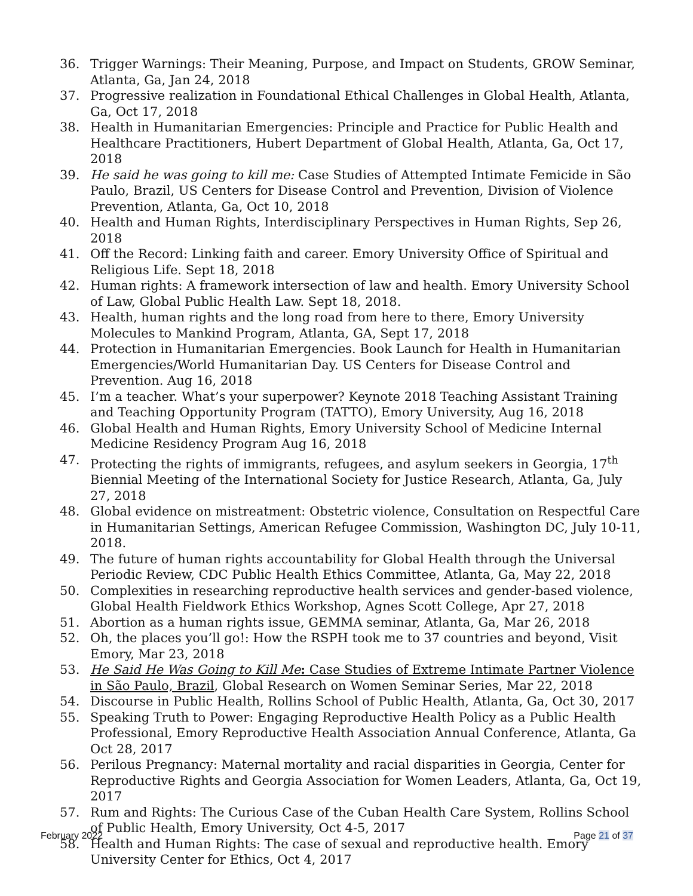36. Trigger Warnings: Their Meaning, Purpose, and Impact on Students, GROW Seminar, Atlanta, Ga, Jan 24, 2018
37. Progressive realization in Foundational Ethical Challenges in Global Health, Atlanta, Ga, Oct 17, 2018
38. Health in Humanitarian Emergencies: Principle and Practice for Public Health and Healthcare Practitioners, Hubert Department of Global Health, Atlanta, Ga, Oct 17, 2018
39. He said he was going to kill me: Case Studies of Attempted Intimate Femicide in São Paulo, Brazil, US Centers for Disease Control and Prevention, Division of Violence Prevention, Atlanta, Ga, Oct 10, 2018
40. Health and Human Rights, Interdisciplinary Perspectives in Human Rights, Sep 26, 2018
41. Off the Record: Linking faith and career. Emory University Office of Spiritual and Religious Life. Sept 18, 2018
42. Human rights: A framework intersection of law and health. Emory University School of Law, Global Public Health Law. Sept 18, 2018.
43. Health, human rights and the long road from here to there, Emory University Molecules to Mankind Program, Atlanta, GA, Sept 17, 2018
44. Protection in Humanitarian Emergencies. Book Launch for Health in Humanitarian Emergencies/World Humanitarian Day. US Centers for Disease Control and Prevention. Aug 16, 2018
45. I’m a teacher. What’s your superpower? Keynote 2018 Teaching Assistant Training and Teaching Opportunity Program (TATTO), Emory University, Aug 16, 2018
46. Global Health and Human Rights, Emory University School of Medicine Internal Medicine Residency Program Aug 16, 2018
47. Protecting the rights of immigrants, refugees, and asylum seekers in Georgia, 17<sup>th</sup> Biennial Meeting of the International Society for Justice Research, Atlanta, Ga, July 27, 2018
48. Global evidence on mistreatment: Obstetric violence, Consultation on Respectful Care in Humanitarian Settings, American Refugee Commission, Washington DC, July 10-11, 2018.
49. The future of human rights accountability for Global Health through the Universal Periodic Review, CDC Public Health Ethics Committee, Atlanta, Ga, May 22, 2018
50. Complexities in researching reproductive health services and gender-based violence, Global Health Fieldwork Ethics Workshop, Agnes Scott College, Apr 27, 2018
51. Abortion as a human rights issue, GEMMA seminar, Atlanta, Ga, Mar 26, 2018
52. Oh, the places you’ll go!: How the RSPH took me to 37 countries and beyond, Visit Emory, Mar 23, 2018
53. He Said He Was Going to Kill Me: Case Studies of Extreme Intimate Partner Violence in São Paulo, Brazil, Global Research on Women Seminar Series, Mar 22, 2018
54. Discourse in Public Health, Rollins School of Public Health, Atlanta, Ga, Oct 30, 2017
55. Speaking Truth to Power: Engaging Reproductive Health Policy as a Public Health Professional, Emory Reproductive Health Association Annual Conference, Atlanta, Ga Oct 28, 2017
56. Perilous Pregnancy: Maternal mortality and racial disparities in Georgia, Center for Reproductive Rights and Georgia Association for Women Leaders, Atlanta, Ga, Oct 19, 2017
57. Rum and Rights: The Curious Case of the Cuban Health Care System, Rollins School of Public Health, Emory University, Oct 4-5, 2017
58. Health and Human Rights: The case of sexual and reproductive health. Emory University Center for Ethics, Oct 4, 2017
February 2022 Page 21 of 37